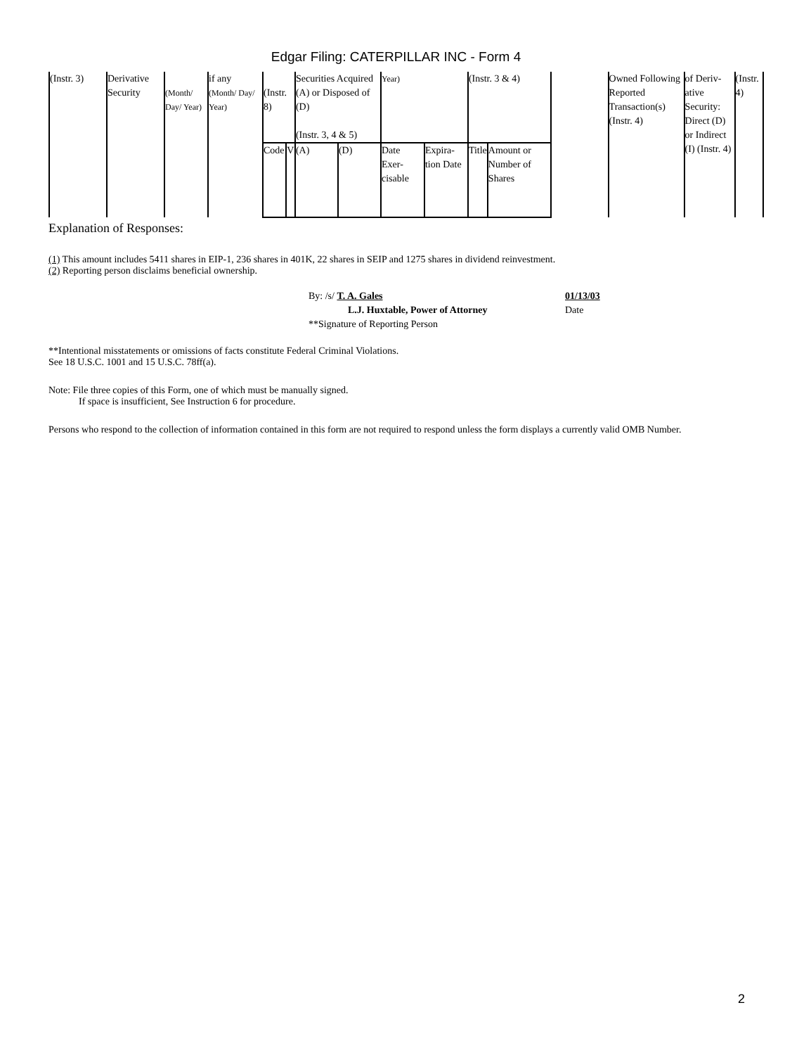Edgar Filing: CATERPILLAR INC - Form 4
| (Instr. 3) | Derivative Security | (Month/ Day/ Year) | if any (Month/ Day/ Year) | (Instr. 8) | | Securities Acquired (A) or Disposed of (D) (Instr. 3, 4 & 5) | | Year) | | (Instr. 3 & 4) | | | Owned Following Reported Transaction(s) (Instr. 4) | of Deriv-ative Security: Direct (D) or Indirect (I) (Instr. 4) | (Instr. 4) |
| | | | | Code | V | (A) | (D) | Date Exer-cisable | Expira-tion Date | Title | Amount or Number of Shares | | | | |
Explanation of Responses:
(1) This amount includes 5411 shares in EIP-1, 236 shares in 401K, 22 shares in SEIP and 1275 shares in dividend reinvestment.
(2) Reporting person disclaims beneficial ownership.
By: /s/ T. A. Gales
L.J. Huxtable, Power of Attorney
**Signature of Reporting Person
01/13/03
Date
**Intentional misstatements or omissions of facts constitute Federal Criminal Violations.
See 18 U.S.C. 1001 and 15 U.S.C. 78ff(a).
Note: File three copies of this Form, one of which must be manually signed.
If space is insufficient, See Instruction 6 for procedure.
Persons who respond to the collection of information contained in this form are not required to respond unless the form displays a currently valid OMB Number.
2